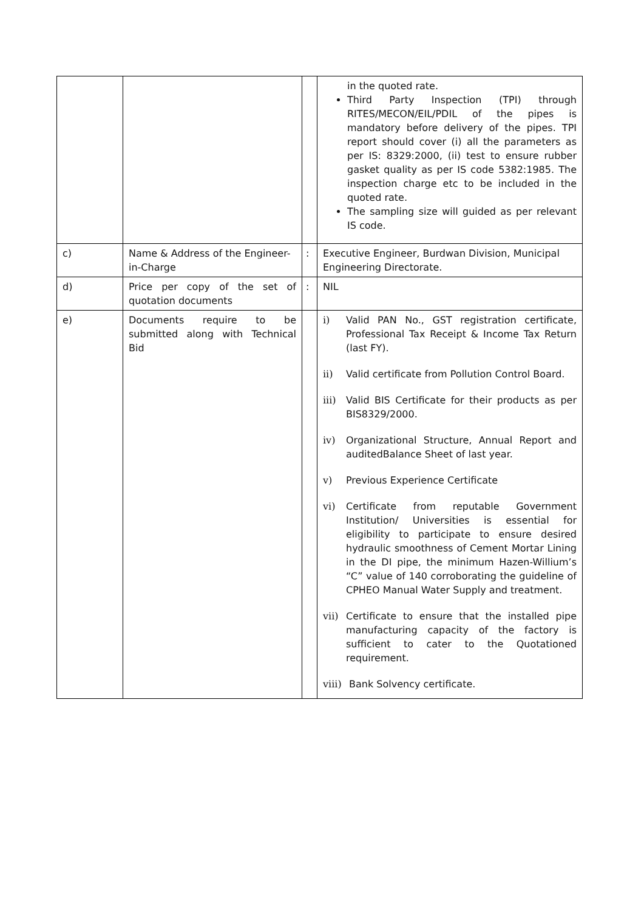| | | | in the quoted rate. Third Party Inspection (TPI) through RITES/MECON/EIL/PDIL of the pipes is mandatory before delivery of the pipes. TPI report should cover (i) all the parameters as per IS: 8329:2000, (ii) test to ensure rubber gasket quality as per IS code 5382:1985. The inspection charge etc to be included in the quoted rate. The sampling size will guided as per relevant IS code. |
| c) | Name & Address of the Engineer-in-Charge | : | Executive Engineer, Burdwan Division, Municipal Engineering Directorate. |
| d) | Price per copy of the set of quotation documents | : | NIL |
| e) | Documents require to be submitted along with Technical Bid | | i) Valid PAN No., GST registration certificate, Professional Tax Receipt & Income Tax Return (last FY). ii) Valid certificate from Pollution Control Board. iii) Valid BIS Certificate for their products as per BIS8329/2000. iv) Organizational Structure, Annual Report and auditedBalance Sheet of last year. v) Previous Experience Certificate vi) Certificate from reputable Government Institution/ Universities is essential for eligibility to participate to ensure desired hydraulic smoothness of Cement Mortar Lining in the DI pipe, the minimum Hazen-Willium’s “C” value of 140 corroborating the guideline of CPHEO Manual Water Supply and treatment. vii) Certificate to ensure that the installed pipe manufacturing capacity of the factory is sufficient to cater to the Quotationed requirement. viii) Bank Solvency certificate. |